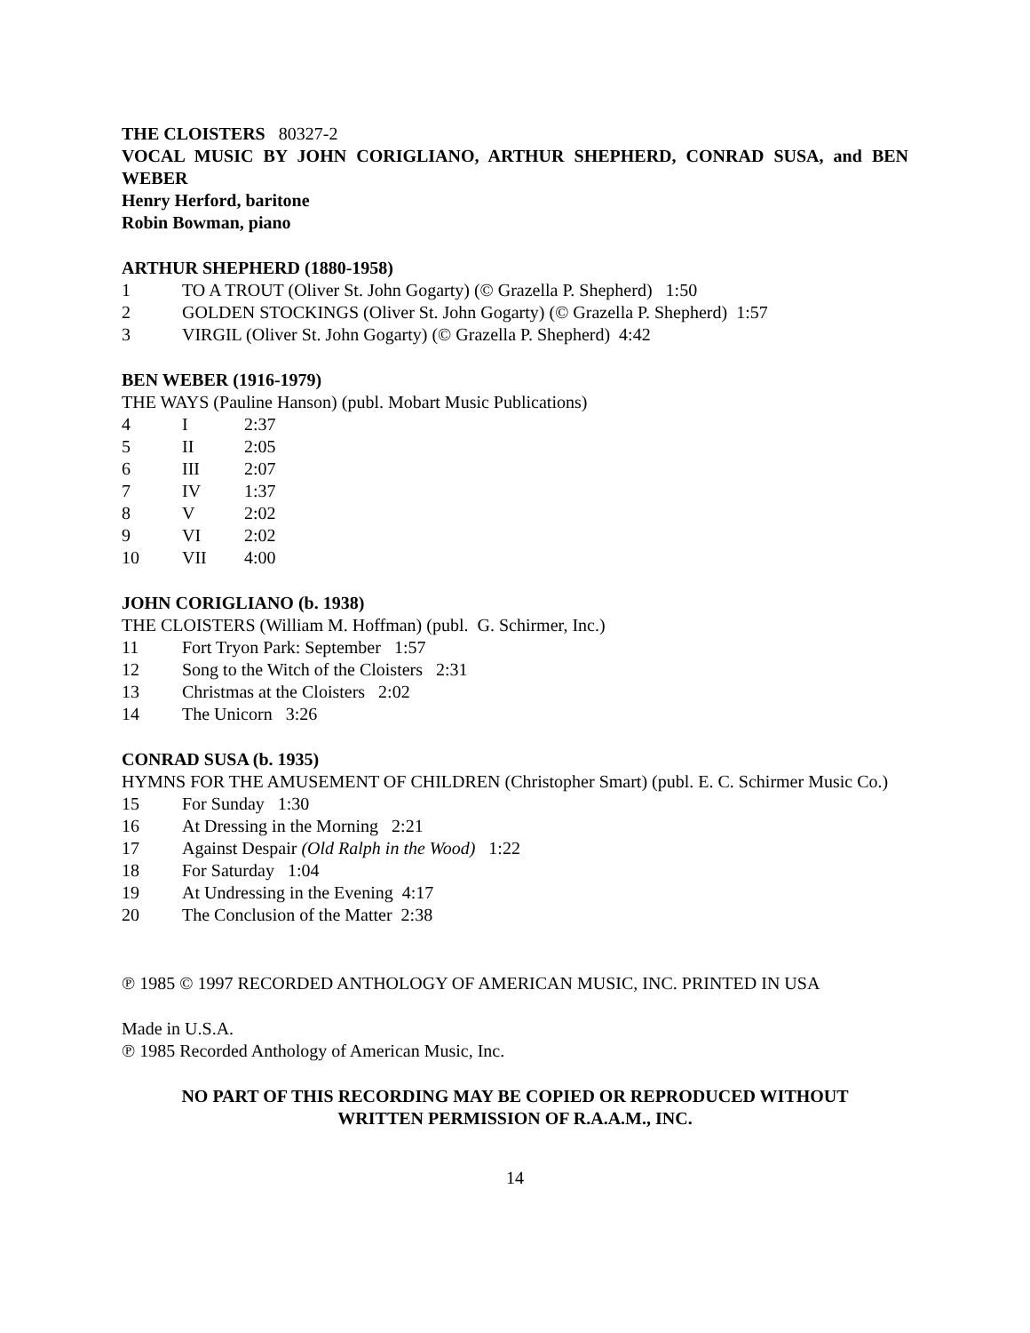THE CLOISTERS 80327-2
VOCAL MUSIC BY JOHN CORIGLIANO, ARTHUR SHEPHERD, CONRAD SUSA, and BEN WEBER
Henry Herford, baritone
Robin Bowman, piano
ARTHUR SHEPHERD (1880-1958)
1 TO A TROUT (Oliver St. John Gogarty) (© Grazella P. Shepherd) 1:50
2 GOLDEN STOCKINGS (Oliver St. John Gogarty) (© Grazella P. Shepherd) 1:57
3 VIRGIL (Oliver St. John Gogarty) (© Grazella P. Shepherd) 4:42
BEN WEBER (1916-1979)
THE WAYS (Pauline Hanson) (publ. Mobart Music Publications)
4 I 2:37
5 II 2:05
6 III 2:07
7 IV 1:37
8 V 2:02
9 VI 2:02
10 VII 4:00
JOHN CORIGLIANO (b. 1938)
THE CLOISTERS (William M. Hoffman) (publ. G. Schirmer, Inc.)
11 Fort Tryon Park: September 1:57
12 Song to the Witch of the Cloisters 2:31
13 Christmas at the Cloisters 2:02
14 The Unicorn 3:26
CONRAD SUSA (b. 1935)
HYMNS FOR THE AMUSEMENT OF CHILDREN (Christopher Smart) (publ. E. C. Schirmer Music Co.)
15 For Sunday 1:30
16 At Dressing in the Morning 2:21
17 Against Despair (Old Ralph in the Wood) 1:22
18 For Saturday 1:04
19 At Undressing in the Evening 4:17
20 The Conclusion of the Matter 2:38
℗ 1985 © 1997 RECORDED ANTHOLOGY OF AMERICAN MUSIC, INC. PRINTED IN USA
Made in U.S.A.
℗ 1985 Recorded Anthology of American Music, Inc.
NO PART OF THIS RECORDING MAY BE COPIED OR REPRODUCED WITHOUT
WRITTEN PERMISSION OF R.A.A.M., INC.
14